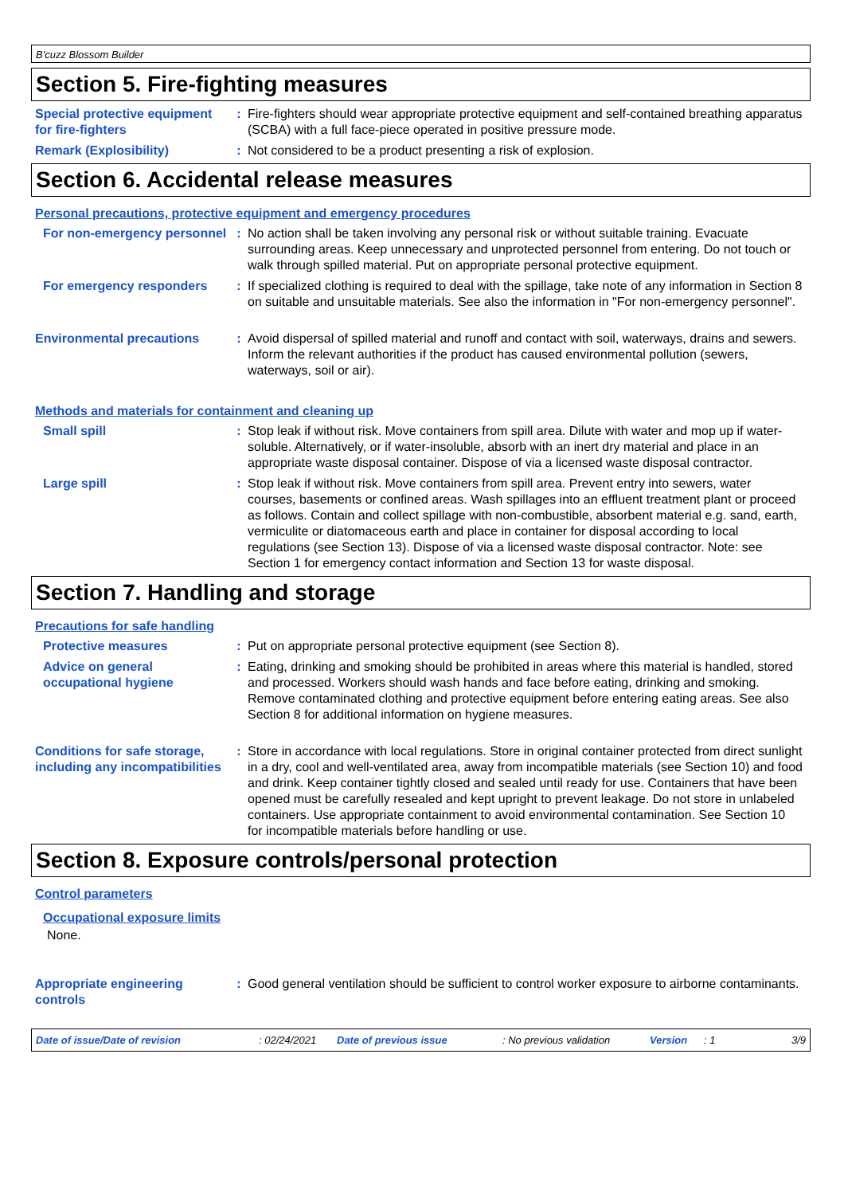B'cuzz Blossom Builder
Section 5. Fire-fighting measures
Special protective equipment for fire-fighters
: Fire-fighters should wear appropriate protective equipment and self-contained breathing apparatus (SCBA) with a full face-piece operated in positive pressure mode.
Remark (Explosibility) : Not considered to be a product presenting a risk of explosion.
Section 6. Accidental release measures
Personal precautions, protective equipment and emergency procedures
For non-emergency personnel
: No action shall be taken involving any personal risk or without suitable training. Evacuate surrounding areas. Keep unnecessary and unprotected personnel from entering. Do not touch or walk through spilled material. Put on appropriate personal protective equipment.
For emergency responders : If specialized clothing is required to deal with the spillage, take note of any information in Section 8 on suitable and unsuitable materials. See also the information in "For non-emergency personnel".
Environmental precautions : Avoid dispersal of spilled material and runoff and contact with soil, waterways, drains and sewers. Inform the relevant authorities if the product has caused environmental pollution (sewers, waterways, soil or air).
Methods and materials for containment and cleaning up
Small spill : Stop leak if without risk. Move containers from spill area. Dilute with water and mop up if water-soluble. Alternatively, or if water-insoluble, absorb with an inert dry material and place in an appropriate waste disposal container. Dispose of via a licensed waste disposal contractor.
Large spill : Stop leak if without risk. Move containers from spill area. Prevent entry into sewers, water courses, basements or confined areas. Wash spillages into an effluent treatment plant or proceed as follows. Contain and collect spillage with non-combustible, absorbent material e.g. sand, earth, vermiculite or diatomaceous earth and place in container for disposal according to local regulations (see Section 13). Dispose of via a licensed waste disposal contractor. Note: see Section 1 for emergency contact information and Section 13 for waste disposal.
Section 7. Handling and storage
Precautions for safe handling
Protective measures : Put on appropriate personal protective equipment (see Section 8).
Advice on general occupational hygiene
: Eating, drinking and smoking should be prohibited in areas where this material is handled, stored and processed. Workers should wash hands and face before eating, drinking and smoking. Remove contaminated clothing and protective equipment before entering eating areas. See also Section 8 for additional information on hygiene measures.
Conditions for safe storage, including any incompatibilities
: Store in accordance with local regulations. Store in original container protected from direct sunlight in a dry, cool and well-ventilated area, away from incompatible materials (see Section 10) and food and drink. Keep container tightly closed and sealed until ready for use. Containers that have been opened must be carefully resealed and kept upright to prevent leakage. Do not store in unlabeled containers. Use appropriate containment to avoid environmental contamination. See Section 10 for incompatible materials before handling or use.
Section 8. Exposure controls/personal protection
Control parameters
Occupational exposure limits
None.
Appropriate engineering controls
: Good general ventilation should be sufficient to control worker exposure to airborne contaminants.
Date of issue/Date of revision: 02/24/2021 Date of previous issue: No previous validation Version: 1 3/9